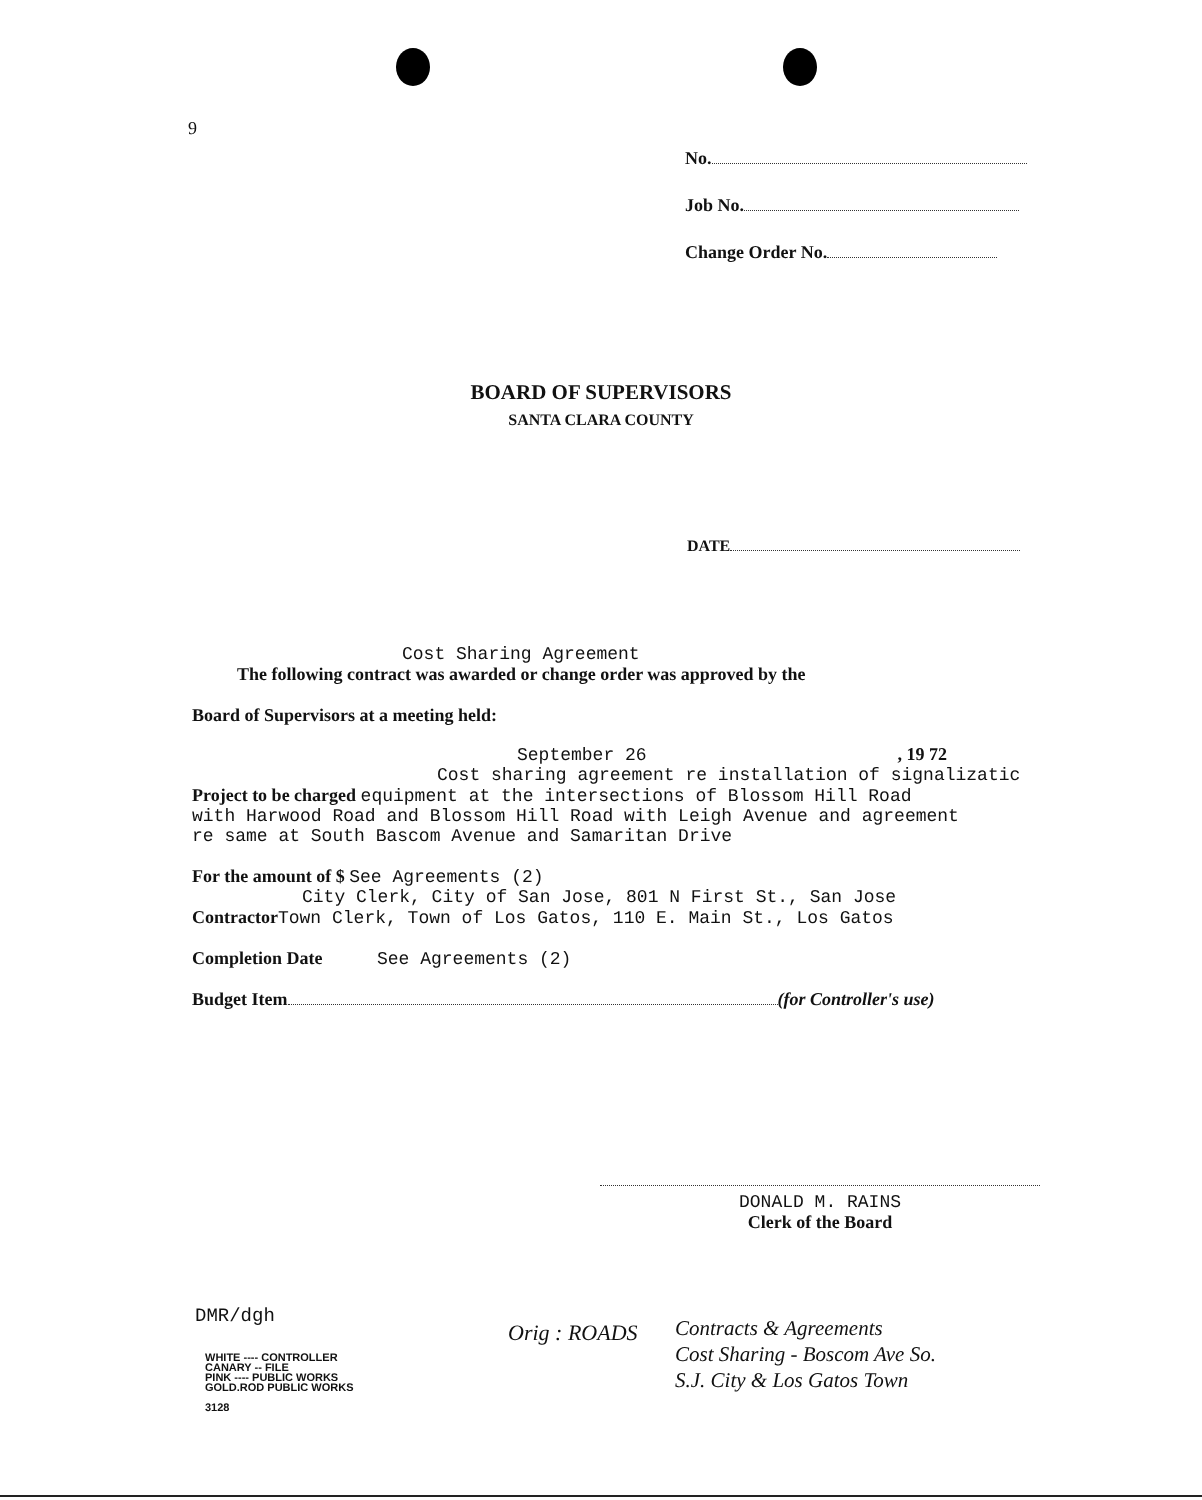9
No.
Job No.
Change Order No.
BOARD OF SUPERVISORS
SANTA CLARA COUNTY
DATE
Cost Sharing Agreement
The following contract was awarded or change order was approved by the
Board of Supervisors at a meeting held:
September 26 , 19 72
Cost sharing agreement re installation of signalizatic
Project to be charged equipment at the intersections of Blossom Hill Road
with Harwood Road and Blossom Hill Road with Leigh Avenue and agreement
re same at South Bascom Avenue and Samaritan Drive
For the amount of $ See Agreements (2)
City Clerk, City of San Jose, 801 N First St., San Jose
Contractor Town Clerk, Town of Los Gatos, 110 E. Main St., Los Gatos
Completion Date See Agreements (2)
Budget Item (for Controller's use)
DONALD M. RAINS
Clerk of the Board
DMR/dgh
WHITE ---- CONTROLLER
CANARY -- FILE
PINK ---- PUBLIC WORKS
GOLD.ROD PUBLIC WORKS
3128
Orig : ROADS
Contracts & Agreements
Cost Sharing - Boscom Ave So.
S.J. City & Los Gatos Town